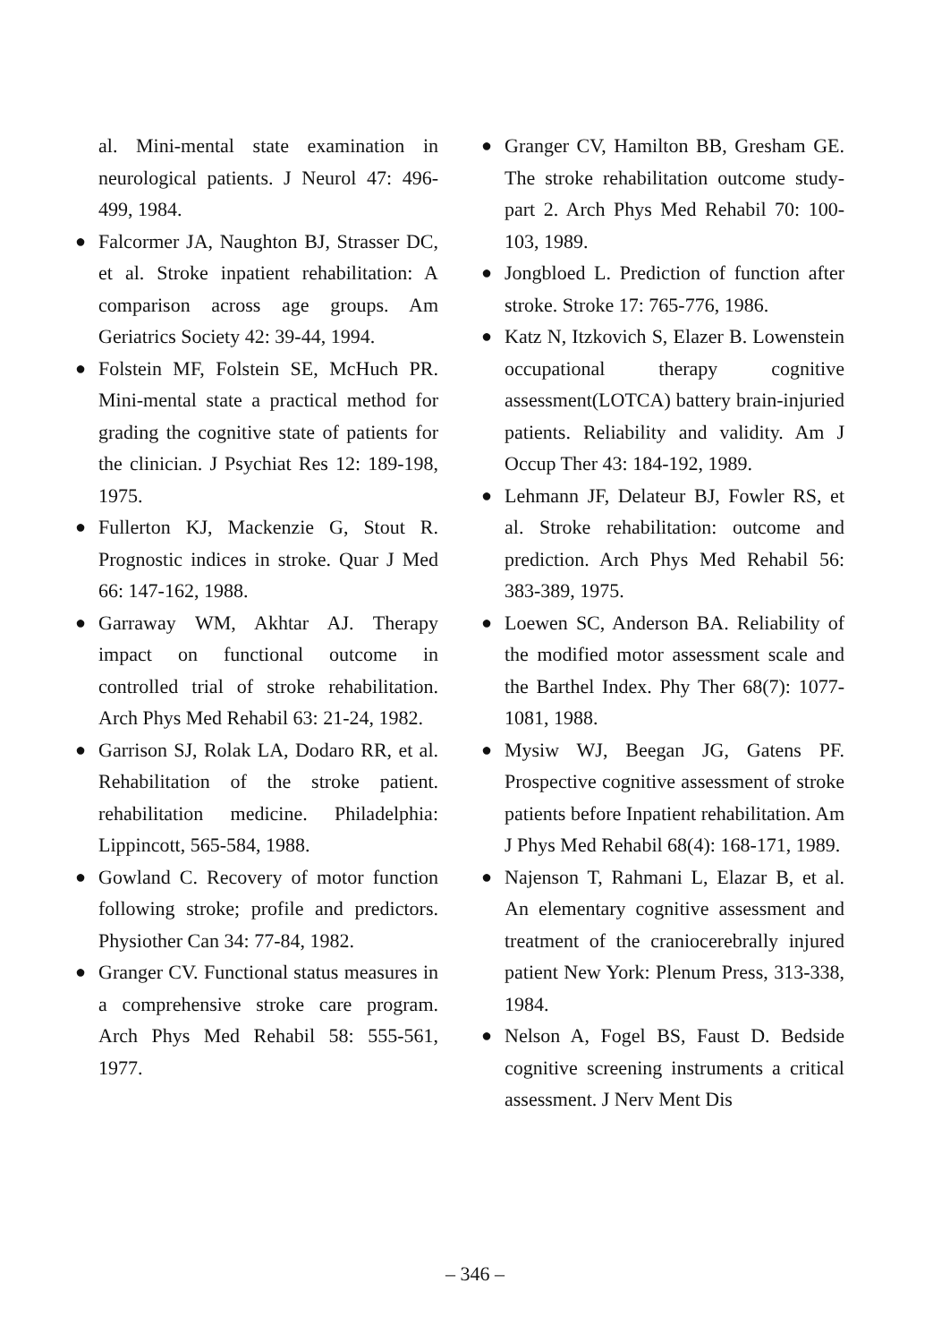al. Mini-mental state examination in neurological patients. J Neurol 47: 496-499, 1984.
● Falcormer JA, Naughton BJ, Strasser DC, et al. Stroke inpatient rehabilitation: A comparison across age groups. Am Geriatrics Society 42: 39-44, 1994.
● Folstein MF, Folstein SE, McHuch PR. Mini-mental state a practical method for grading the cognitive state of patients for the clinician. J Psychiat Res 12: 189-198, 1975.
● Fullerton KJ, Mackenzie G, Stout R. Prognostic indices in stroke. Quar J Med 66: 147-162, 1988.
● Garraway WM, Akhtar AJ. Therapy impact on functional outcome in controlled trial of stroke rehabilitation. Arch Phys Med Rehabil 63: 21-24, 1982.
● Garrison SJ, Rolak LA, Dodaro RR, et al. Rehabilitation of the stroke patient. rehabilitation medicine. Philadelphia: Lippincott, 565-584, 1988.
● Gowland C. Recovery of motor function following stroke; profile and predictors. Physiother Can 34: 77-84, 1982.
● Granger CV. Functional status measures in a comprehensive stroke care program. Arch Phys Med Rehabil 58: 555-561, 1977.
● Granger CV, Hamilton BB, Gresham GE. The stroke rehabilitation outcome study-part 2. Arch Phys Med Rehabil 70: 100-103, 1989.
● Jongbloed L. Prediction of function after stroke. Stroke 17: 765-776, 1986.
● Katz N, Itzkovich S, Elazer B. Lowenstein occupational therapy cognitive assessment(LOTCA) battery brain-injuried patients. Reliability and validity. Am J Occup Ther 43: 184-192, 1989.
● Lehmann JF, Delateur BJ, Fowler RS, et al. Stroke rehabilitation: outcome and prediction. Arch Phys Med Rehabil 56: 383-389, 1975.
● Loewen SC, Anderson BA. Reliability of the modified motor assessment scale and the Barthel Index. Phy Ther 68(7): 1077-1081, 1988.
● Mysiw WJ, Beegan JG, Gatens PF. Prospective cognitive assessment of stroke patients before Inpatient rehabilitation. Am J Phys Med Rehabil 68(4): 168-171, 1989.
● Najenson T, Rahmani L, Elazar B, et al. An elementary cognitive assessment and treatment of the craniocerebrally injured patient New York: Plenum Press, 313-338, 1984.
● Nelson A, Fogel BS, Faust D. Bedside cognitive screening instruments a critical assessment. J Nerv Ment Dis
– 346 –